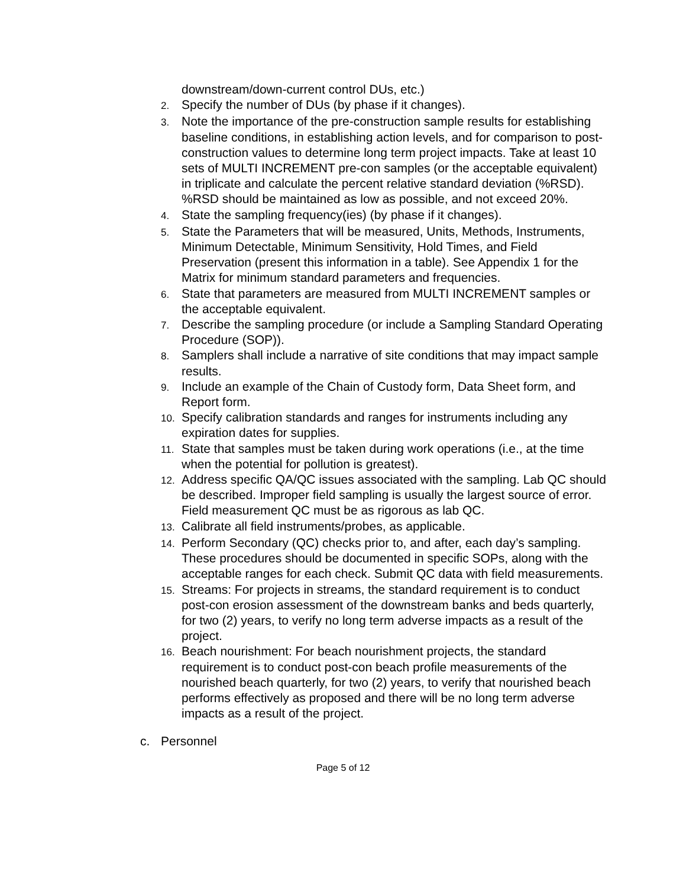downstream/down-current control DUs, etc.)
2.
Specify the number of DUs (by phase if it changes).
3.
Note the importance of the pre-construction sample results for establishing baseline conditions, in establishing action levels, and for comparison to post-construction values to determine long term project impacts. Take at least 10 sets of MULTI INCREMENT pre-con samples (or the acceptable equivalent) in triplicate and calculate the percent relative standard deviation (%RSD). %RSD should be maintained as low as possible, and not exceed 20%.
4.
State the sampling frequency(ies) (by phase if it changes).
5.
State the Parameters that will be measured, Units, Methods, Instruments, Minimum Detectable, Minimum Sensitivity, Hold Times, and Field Preservation (present this information in a table). See Appendix 1 for the Matrix for minimum standard parameters and frequencies.
6.
State that parameters are measured from MULTI INCREMENT samples or the acceptable equivalent.
7.
Describe the sampling procedure (or include a Sampling Standard Operating Procedure (SOP)).
8.
Samplers shall include a narrative of site conditions that may impact sample results.
9.
Include an example of the Chain of Custody form, Data Sheet form, and Report form.
10.
Specify calibration standards and ranges for instruments including any expiration dates for supplies.
11.
State that samples must be taken during work operations (i.e., at the time when the potential for pollution is greatest).
12.
Address specific QA/QC issues associated with the sampling. Lab QC should be described. Improper field sampling is usually the largest source of error. Field measurement QC must be as rigorous as lab QC.
13.
Calibrate all field instruments/probes, as applicable.
14.
Perform Secondary (QC) checks prior to, and after, each day’s sampling. These procedures should be documented in specific SOPs, along with the acceptable ranges for each check. Submit QC data with field measurements.
15.
Streams: For projects in streams, the standard requirement is to conduct post-con erosion assessment of the downstream banks and beds quarterly, for two (2) years, to verify no long term adverse impacts as a result of the project.
16.
Beach nourishment: For beach nourishment projects, the standard requirement is to conduct post-con beach profile measurements of the nourished beach quarterly, for two (2) years, to verify that nourished beach performs effectively as proposed and there will be no long term adverse impacts as a result of the project.
c. Personnel
Page 5 of 12